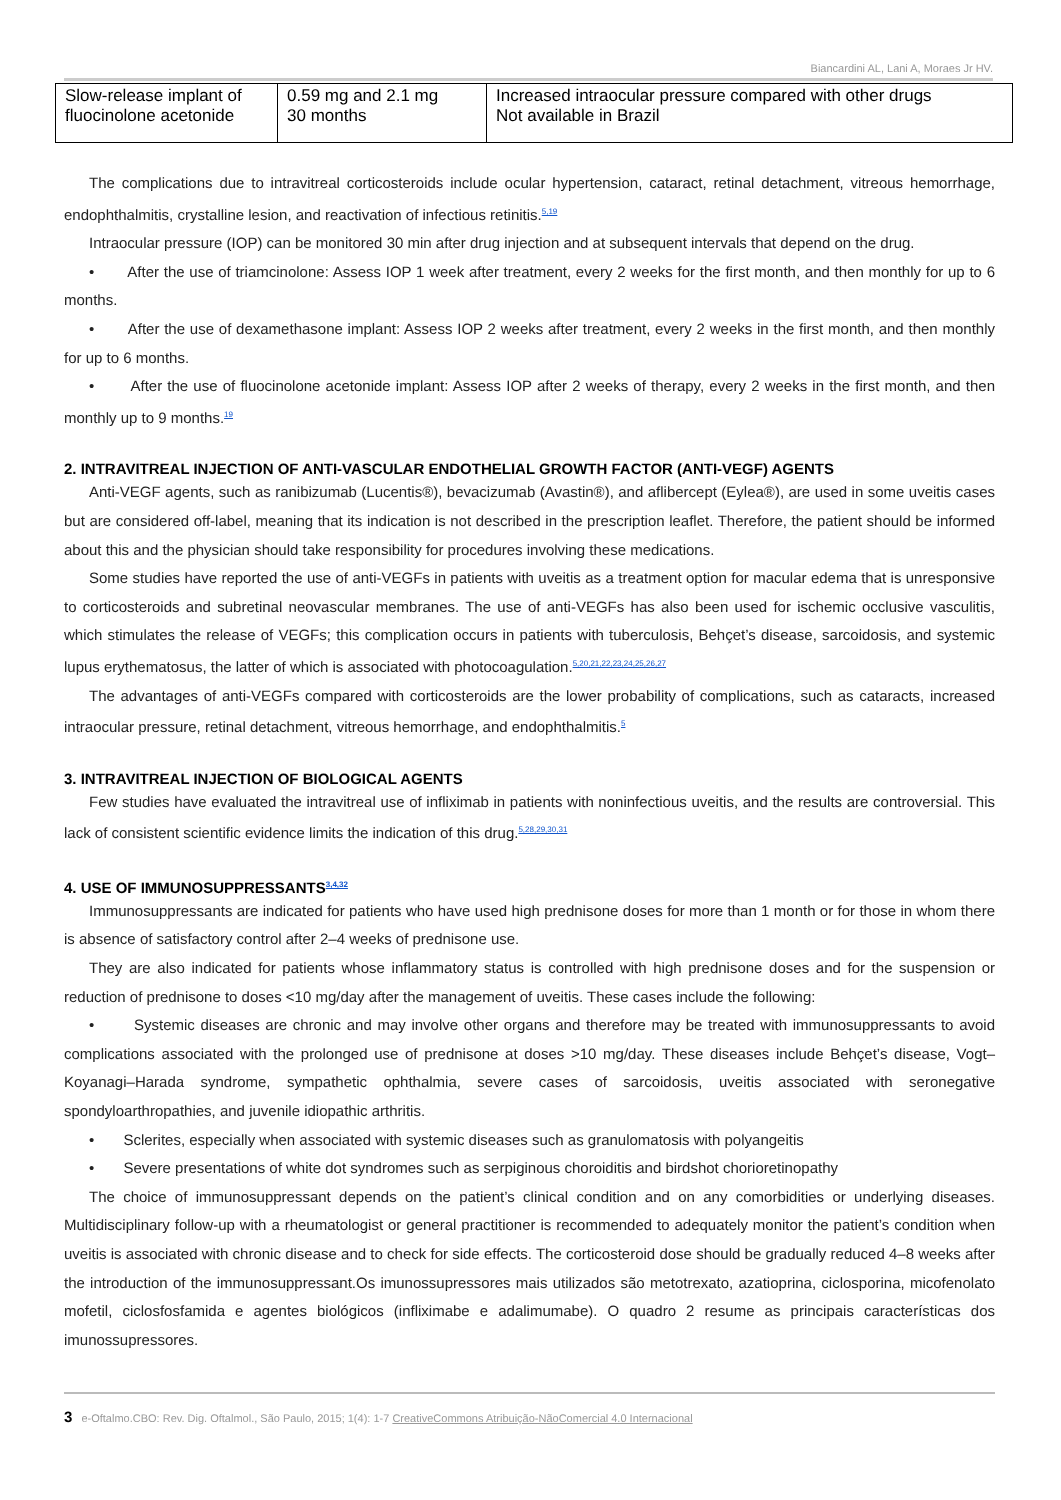Biancardini AL, Lani A, Moraes Jr HV.
| Slow-release implant of fluocinolone acetonide | 0.59 mg and 2.1 mg 30 months | Increased intraocular pressure compared with other drugs Not available in Brazil |
The complications due to intravitreal corticosteroids include ocular hypertension, cataract, retinal detachment, vitreous hemorrhage, endophthalmitis, crystalline lesion, and reactivation of infectious retinitis.<sup>5,19</sup>
Intraocular pressure (IOP) can be monitored 30 min after drug injection and at subsequent intervals that depend on the drug.
• After the use of triamcinolone: Assess IOP 1 week after treatment, every 2 weeks for the first month, and then monthly for up to 6 months.
• After the use of dexamethasone implant: Assess IOP 2 weeks after treatment, every 2 weeks in the first month, and then monthly for up to 6 months.
• After the use of fluocinolone acetonide implant: Assess IOP after 2 weeks of therapy, every 2 weeks in the first month, and then monthly up to 9 months.<sup>19</sup>
2. INTRAVITREAL INJECTION OF ANTI-VASCULAR ENDOTHELIAL GROWTH FACTOR (ANTI-VEGF) AGENTS
Anti-VEGF agents, such as ranibizumab (Lucentis®), bevacizumab (Avastin®), and aflibercept (Eylea®), are used in some uveitis cases but are considered off-label, meaning that its indication is not described in the prescription leaflet. Therefore, the patient should be informed about this and the physician should take responsibility for procedures involving these medications.
Some studies have reported the use of anti-VEGFs in patients with uveitis as a treatment option for macular edema that is unresponsive to corticosteroids and subretinal neovascular membranes. The use of anti-VEGFs has also been used for ischemic occlusive vasculitis, which stimulates the release of VEGFs; this complication occurs in patients with tuberculosis, Behçet’s disease, sarcoidosis, and systemic lupus erythematosus, the latter of which is associated with photocoagulation.<sup>5,20,21,22,23,24,25,26,27</sup>
The advantages of anti-VEGFs compared with corticosteroids are the lower probability of complications, such as cataracts, increased intraocular pressure, retinal detachment, vitreous hemorrhage, and endophthalmitis.<sup>5</sup>
3. INTRAVITREAL INJECTION OF BIOLOGICAL AGENTS
Few studies have evaluated the intravitreal use of infliximab in patients with noninfectious uveitis, and the results are controversial. This lack of consistent scientific evidence limits the indication of this drug.<sup>5,28,29,30,31</sup>
4. USE OF IMMUNOSUPPRESSANTS<sup>3,4,32</sup>
Immunosuppressants are indicated for patients who have used high prednisone doses for more than 1 month or for those in whom there is absence of satisfactory control after 2–4 weeks of prednisone use.
They are also indicated for patients whose inflammatory status is controlled with high prednisone doses and for the suspension or reduction of prednisone to doses <10 mg/day after the management of uveitis. These cases include the following:
• Systemic diseases are chronic and may involve other organs and therefore may be treated with immunosuppressants to avoid complications associated with the prolonged use of prednisone at doses >10 mg/day. These diseases include Behçet’s disease, Vogt–Koyanagi–Harada syndrome, sympathetic ophthalmia, severe cases of sarcoidosis, uveitis associated with seronegative spondyloarthropathies, and juvenile idiopathic arthritis.
• Sclerites, especially when associated with systemic diseases such as granulomatosis with polyangeitis
• Severe presentations of white dot syndromes such as serpiginous choroiditis and birdshot chorioretinopathy
The choice of immunosuppressant depends on the patient’s clinical condition and on any comorbidities or underlying diseases. Multidisciplinary follow-up with a rheumatologist or general practitioner is recommended to adequately monitor the patient’s condition when uveitis is associated with chronic disease and to check for side effects. The corticosteroid dose should be gradually reduced 4–8 weeks after the introduction of the immunosuppressant.Os imunossupressores mais utilizados são metotrexato, azatioprina, ciclosporina, micofenolato mofetil, ciclosfosfamida e agentes biológicos (infliximabe e adalimumabe). O quadro 2 resume as principais características dos imunossupressores.
3 e-Oftalmo.CBO: Rev. Dig. Oftalmol., São Paulo, 2015; 1(4): 1-7 CreativeCommons Atribuição-NãoComercial 4.0 Internacional